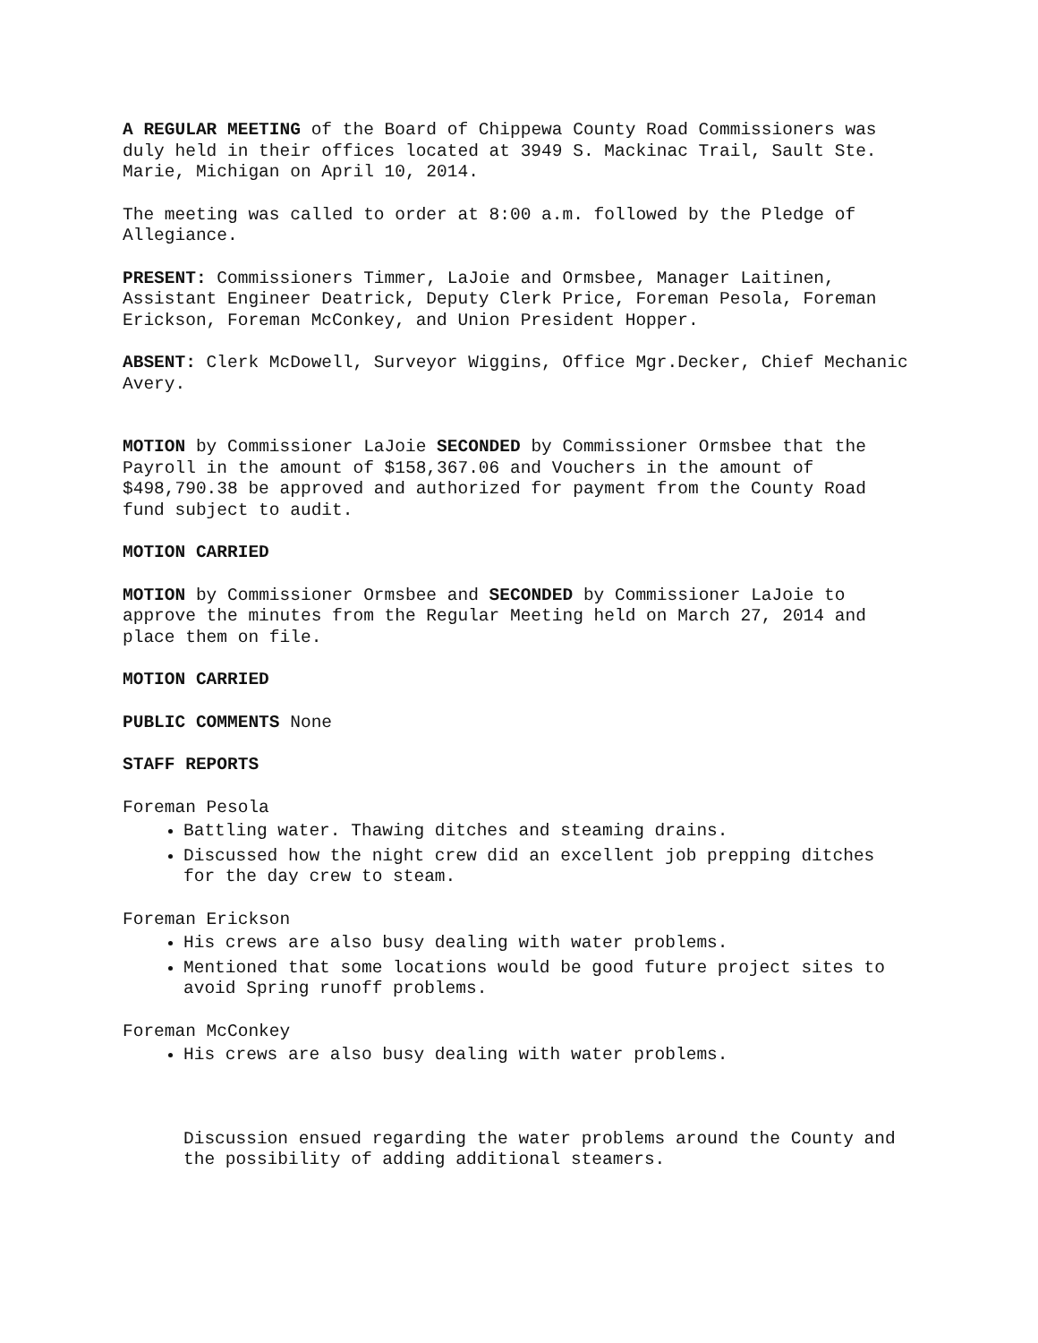A REGULAR MEETING of the Board of Chippewa County Road Commissioners was duly held in their offices located at 3949 S. Mackinac Trail, Sault Ste. Marie, Michigan on April 10, 2014.
The meeting was called to order at 8:00 a.m. followed by the Pledge of Allegiance.
PRESENT: Commissioners Timmer, LaJoie and Ormsbee, Manager Laitinen, Assistant Engineer Deatrick, Deputy Clerk Price, Foreman Pesola, Foreman Erickson, Foreman McConkey, and Union President Hopper.
ABSENT: Clerk McDowell, Surveyor Wiggins, Office Mgr.Decker, Chief Mechanic Avery.
MOTION by Commissioner LaJoie SECONDED by Commissioner Ormsbee that the Payroll in the amount of $158,367.06 and Vouchers in the amount of $498,790.38 be approved and authorized for payment from the County Road fund subject to audit.
MOTION CARRIED
MOTION by Commissioner Ormsbee and SECONDED by Commissioner LaJoie to approve the minutes from the Regular Meeting held on March 27, 2014 and place them on file.
MOTION CARRIED
PUBLIC COMMENTS None
STAFF REPORTS
Foreman Pesola
Battling water. Thawing ditches and steaming drains.
Discussed how the night crew did an excellent job prepping ditches for the day crew to steam.
Foreman Erickson
His crews are also busy dealing with water problems.
Mentioned that some locations would be good future project sites to avoid Spring runoff problems.
Foreman McConkey
His crews are also busy dealing with water problems.
Discussion ensued regarding the water problems around the County and the possibility of adding additional steamers.